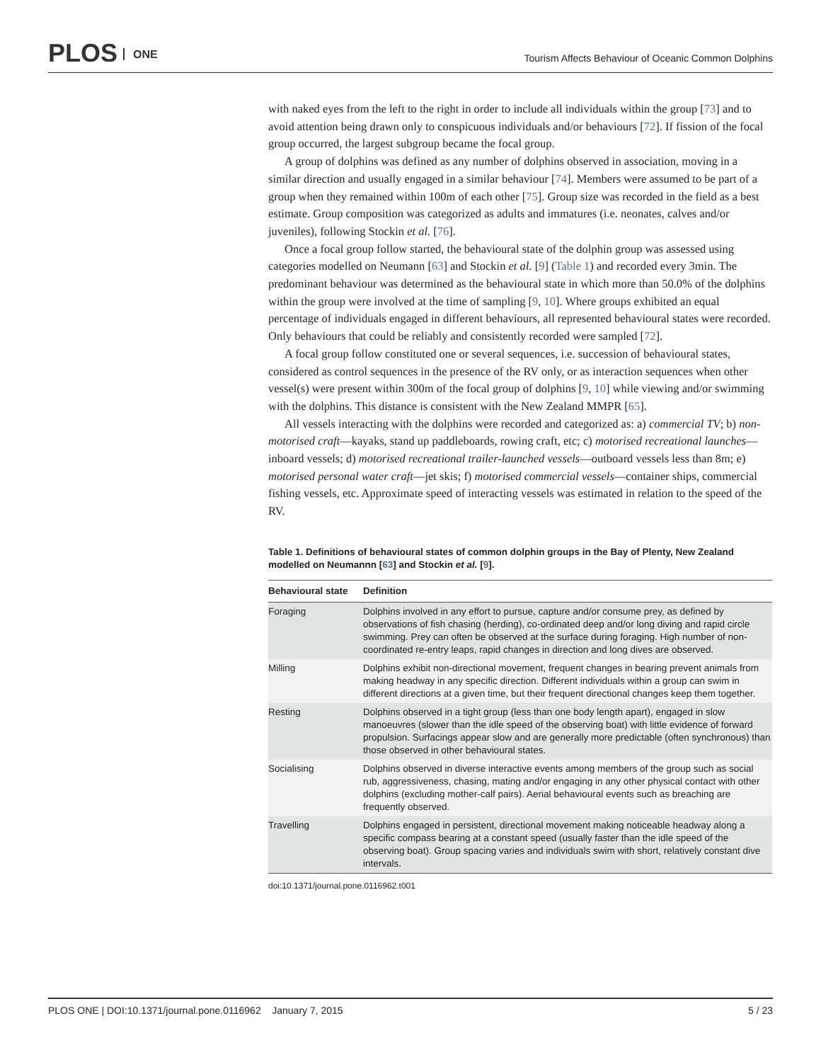PLOS ONE
Tourism Affects Behaviour of Oceanic Common Dolphins
with naked eyes from the left to the right in order to include all individuals within the group [73] and to avoid attention being drawn only to conspicuous individuals and/or behaviours [72]. If fission of the focal group occurred, the largest subgroup became the focal group.
A group of dolphins was defined as any number of dolphins observed in association, moving in a similar direction and usually engaged in a similar behaviour [74]. Members were assumed to be part of a group when they remained within 100m of each other [75]. Group size was recorded in the field as a best estimate. Group composition was categorized as adults and immatures (i.e. neonates, calves and/or juveniles), following Stockin et al. [76].
Once a focal group follow started, the behavioural state of the dolphin group was assessed using categories modelled on Neumann [63] and Stockin et al. [9] (Table 1) and recorded every 3min. The predominant behaviour was determined as the behavioural state in which more than 50.0% of the dolphins within the group were involved at the time of sampling [9, 10]. Where groups exhibited an equal percentage of individuals engaged in different behaviours, all represented behavioural states were recorded. Only behaviours that could be reliably and consistently recorded were sampled [72].
A focal group follow constituted one or several sequences, i.e. succession of behavioural states, considered as control sequences in the presence of the RV only, or as interaction sequences when other vessel(s) were present within 300m of the focal group of dolphins [9, 10] while viewing and/or swimming with the dolphins. This distance is consistent with the New Zealand MMPR [65].
All vessels interacting with the dolphins were recorded and categorized as: a) commercial TV; b) non-motorised craft—kayaks, stand up paddleboards, rowing craft, etc; c) motorised recreational launches—inboard vessels; d) motorised recreational trailer-launched vessels—outboard vessels less than 8m; e) motorised personal water craft—jet skis; f) motorised commercial vessels—container ships, commercial fishing vessels, etc. Approximate speed of interacting vessels was estimated in relation to the speed of the RV.
Table 1. Definitions of behavioural states of common dolphin groups in the Bay of Plenty, New Zealand modelled on Neumannn [63] and Stockin et al. [9].
| Behavioural state | Definition |
| --- | --- |
| Foraging | Dolphins involved in any effort to pursue, capture and/or consume prey, as defined by observations of fish chasing (herding), co-ordinated deep and/or long diving and rapid circle swimming. Prey can often be observed at the surface during foraging. High number of non-coordinated re-entry leaps, rapid changes in direction and long dives are observed. |
| Milling | Dolphins exhibit non-directional movement, frequent changes in bearing prevent animals from making headway in any specific direction. Different individuals within a group can swim in different directions at a given time, but their frequent directional changes keep them together. |
| Resting | Dolphins observed in a tight group (less than one body length apart), engaged in slow manoeuvres (slower than the idle speed of the observing boat) with little evidence of forward propulsion. Surfacings appear slow and are generally more predictable (often synchronous) than those observed in other behavioural states. |
| Socialising | Dolphins observed in diverse interactive events among members of the group such as social rub, aggressiveness, chasing, mating and/or engaging in any other physical contact with other dolphins (excluding mother-calf pairs). Aerial behavioural events such as breaching are frequently observed. |
| Travelling | Dolphins engaged in persistent, directional movement making noticeable headway along a specific compass bearing at a constant speed (usually faster than the idle speed of the observing boat). Group spacing varies and individuals swim with short, relatively constant dive intervals. |
doi:10.1371/journal.pone.0116962.t001
PLOS ONE | DOI:10.1371/journal.pone.0116962 January 7, 2015 5 / 23